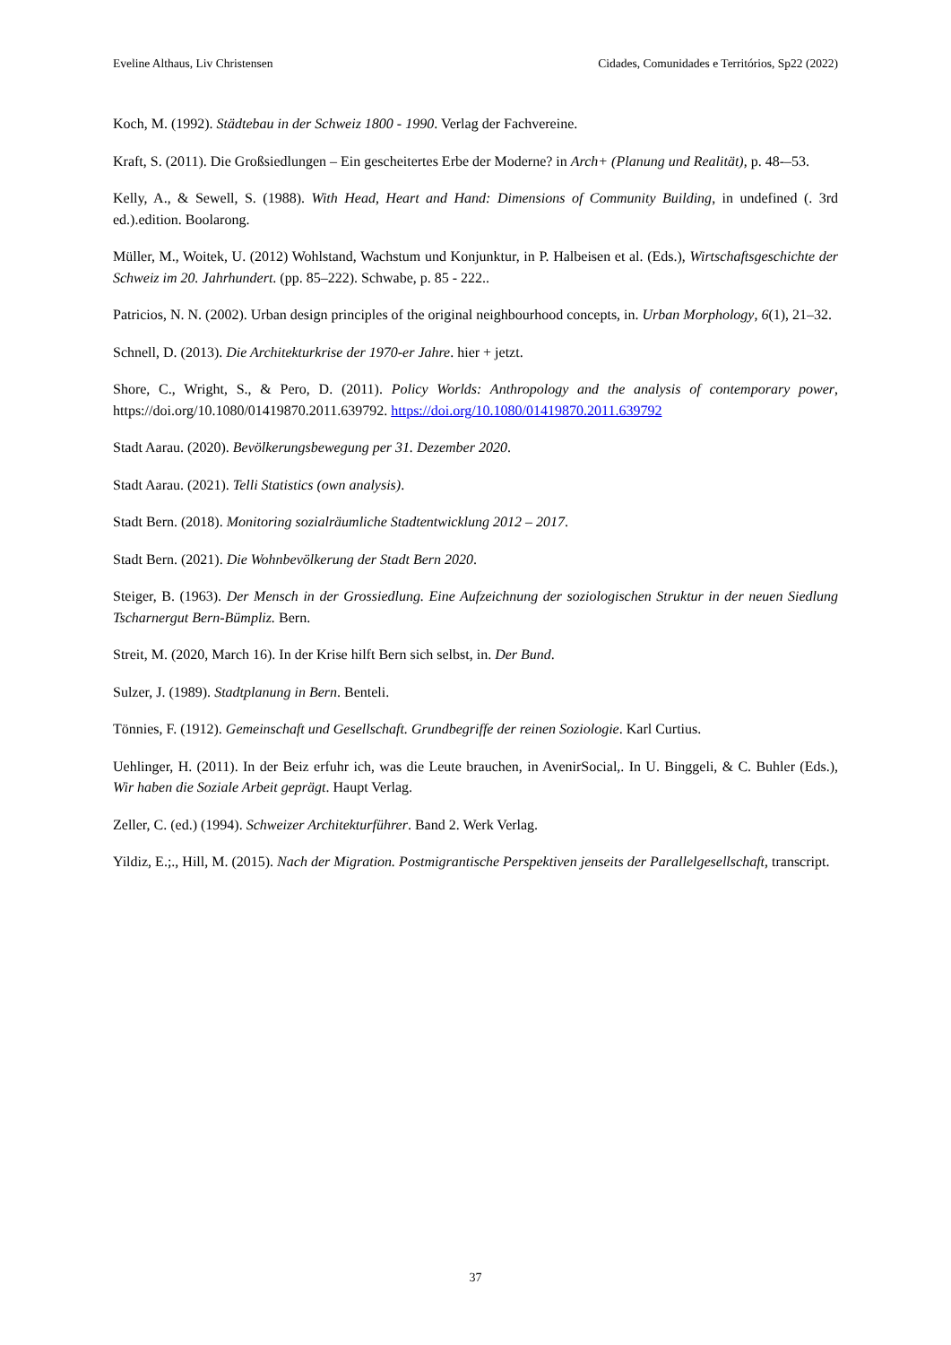Eveline Althaus, Liv Christensen Cidades, Comunidades e Territórios, Sp22 (2022)
Koch, M. (1992). Städtebau in der Schweiz 1800 - 1990. Verlag der Fachvereine.
Kraft, S. (2011). Die Großsiedlungen – Ein gescheitertes Erbe der Moderne? in Arch+ (Planung und Realität), p. 48-–53.
Kelly, A., & Sewell, S. (1988). With Head, Heart and Hand: Dimensions of Community Building, in undefined (. 3rd ed.).edition. Boolarong.
Müller, M., Woitek, U. (2012) Wohlstand, Wachstum und Konjunktur, in P. Halbeisen et al. (Eds.), Wirtschaftsgeschichte der Schweiz im 20. Jahrhundert. (pp. 85–222). Schwabe, p. 85 - 222..
Patricios, N. N. (2002). Urban design principles of the original neighbourhood concepts, in. Urban Morphology, 6(1), 21–32.
Schnell, D. (2013). Die Architekturkrise der 1970-er Jahre. hier + jetzt.
Shore, C., Wright, S., & Pero, D. (2011). Policy Worlds: Anthropology and the analysis of contemporary power, https://doi.org/10.1080/01419870.2011.639792. https://doi.org/10.1080/01419870.2011.639792
Stadt Aarau. (2020). Bevölkerungsbewegung per 31. Dezember 2020.
Stadt Aarau. (2021). Telli Statistics (own analysis).
Stadt Bern. (2018). Monitoring sozialräumliche Stadtentwicklung 2012 – 2017.
Stadt Bern. (2021). Die Wohnbevölkerung der Stadt Bern 2020.
Steiger, B. (1963). Der Mensch in der Grossiedlung. Eine Aufzeichnung der soziologischen Struktur in der neuen Siedlung Tscharnergut Bern-Bümpliz. Bern.
Streit, M. (2020, March 16). In der Krise hilft Bern sich selbst, in. Der Bund.
Sulzer, J. (1989). Stadtplanung in Bern. Benteli.
Tönnies, F. (1912). Gemeinschaft und Gesellschaft. Grundbegriffe der reinen Soziologie. Karl Curtius.
Uehlinger, H. (2011). In der Beiz erfuhr ich, was die Leute brauchen, in AvenirSocial,. In U. Binggeli, & C. Buhler (Eds.), Wir haben die Soziale Arbeit geprägt. Haupt Verlag.
Zeller, C. (ed.) (1994). Schweizer Architekturführer. Band 2. Werk Verlag.
Yildiz, E.;., Hill, M. (2015). Nach der Migration. Postmigrantische Perspektiven jenseits der Parallelgesellschaft, transcript.
37